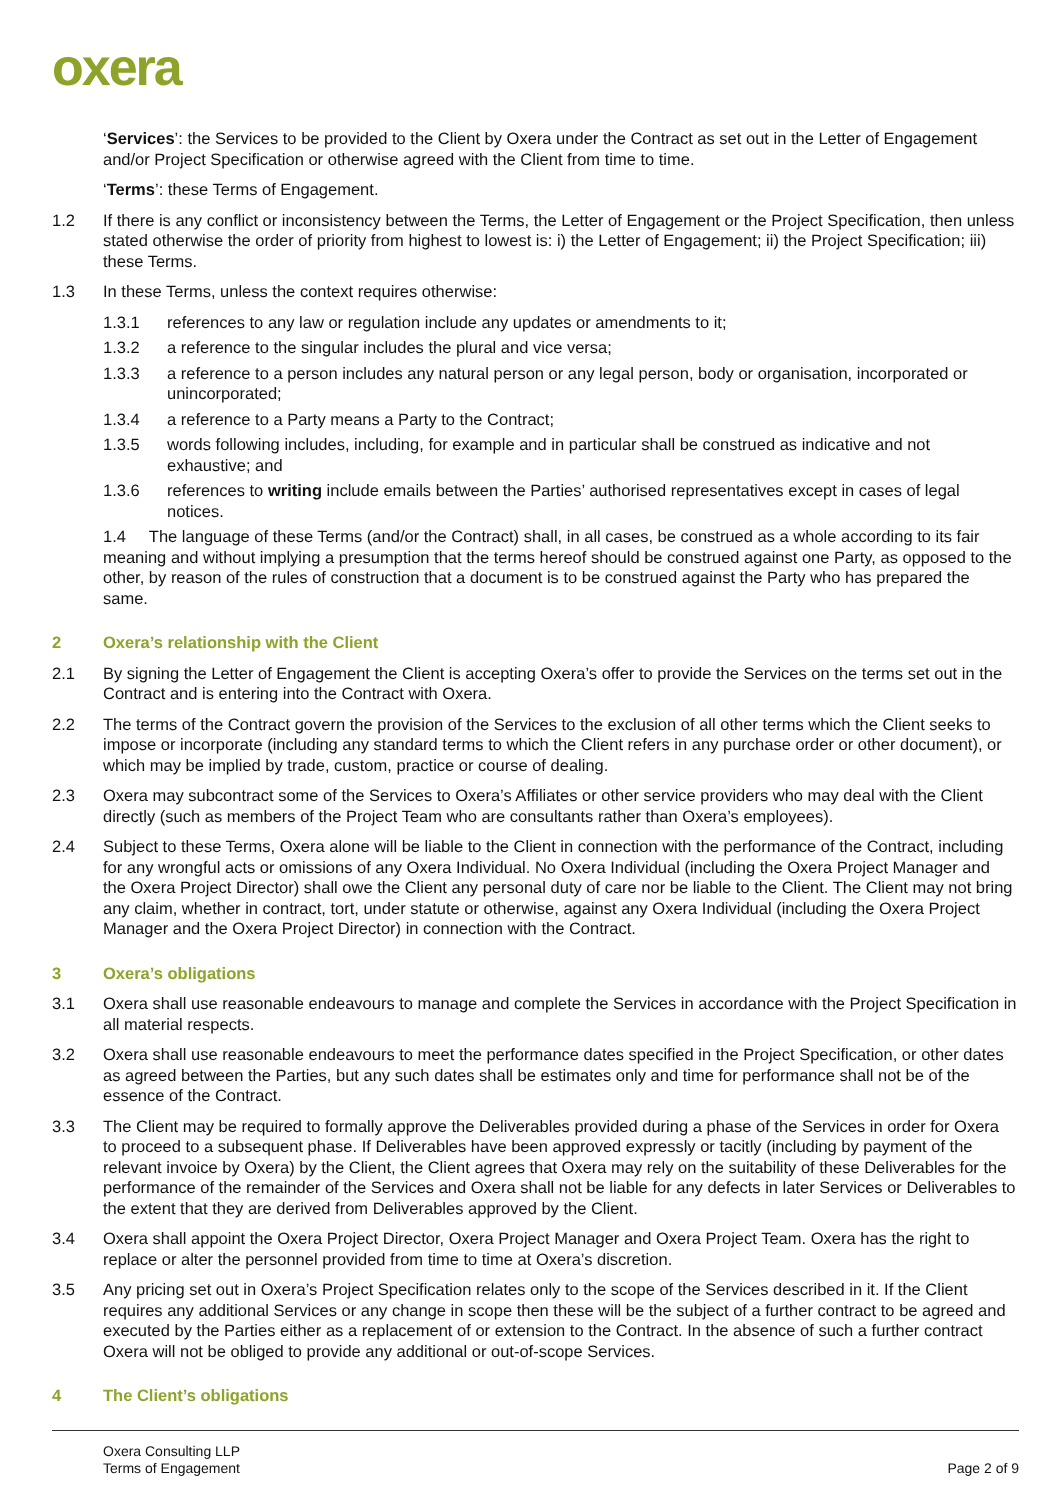oxera
‘Services’: the Services to be provided to the Client by Oxera under the Contract as set out in the Letter of Engagement and/or Project Specification or otherwise agreed with the Client from time to time.
‘Terms’: these Terms of Engagement.
1.2 If there is any conflict or inconsistency between the Terms, the Letter of Engagement or the Project Specification, then unless stated otherwise the order of priority from highest to lowest is: i) the Letter of Engagement; ii) the Project Specification; iii) these Terms.
1.3 In these Terms, unless the context requires otherwise:
1.3.1 references to any law or regulation include any updates or amendments to it;
1.3.2 a reference to the singular includes the plural and vice versa;
1.3.3 a reference to a person includes any natural person or any legal person, body or organisation, incorporated or unincorporated;
1.3.4 a reference to a Party means a Party to the Contract;
1.3.5 words following includes, including, for example and in particular shall be construed as indicative and not exhaustive; and
1.3.6 references to writing include emails between the Parties’ authorised representatives except in cases of legal notices.
1.4 The language of these Terms (and/or the Contract) shall, in all cases, be construed as a whole according to its fair meaning and without implying a presumption that the terms hereof should be construed against one Party, as opposed to the other, by reason of the rules of construction that a document is to be construed against the Party who has prepared the same.
2 Oxera’s relationship with the Client
2.1 By signing the Letter of Engagement the Client is accepting Oxera’s offer to provide the Services on the terms set out in the Contract and is entering into the Contract with Oxera.
2.2 The terms of the Contract govern the provision of the Services to the exclusion of all other terms which the Client seeks to impose or incorporate (including any standard terms to which the Client refers in any purchase order or other document), or which may be implied by trade, custom, practice or course of dealing.
2.3 Oxera may subcontract some of the Services to Oxera’s Affiliates or other service providers who may deal with the Client directly (such as members of the Project Team who are consultants rather than Oxera’s employees).
2.4 Subject to these Terms, Oxera alone will be liable to the Client in connection with the performance of the Contract, including for any wrongful acts or omissions of any Oxera Individual. No Oxera Individual (including the Oxera Project Manager and the Oxera Project Director) shall owe the Client any personal duty of care nor be liable to the Client. The Client may not bring any claim, whether in contract, tort, under statute or otherwise, against any Oxera Individual (including the Oxera Project Manager and the Oxera Project Director) in connection with the Contract.
3 Oxera’s obligations
3.1 Oxera shall use reasonable endeavours to manage and complete the Services in accordance with the Project Specification in all material respects.
3.2 Oxera shall use reasonable endeavours to meet the performance dates specified in the Project Specification, or other dates as agreed between the Parties, but any such dates shall be estimates only and time for performance shall not be of the essence of the Contract.
3.3 The Client may be required to formally approve the Deliverables provided during a phase of the Services in order for Oxera to proceed to a subsequent phase. If Deliverables have been approved expressly or tacitly (including by payment of the relevant invoice by Oxera) by the Client, the Client agrees that Oxera may rely on the suitability of these Deliverables for the performance of the remainder of the Services and Oxera shall not be liable for any defects in later Services or Deliverables to the extent that they are derived from Deliverables approved by the Client.
3.4 Oxera shall appoint the Oxera Project Director, Oxera Project Manager and Oxera Project Team. Oxera has the right to replace or alter the personnel provided from time to time at Oxera’s discretion.
3.5 Any pricing set out in Oxera’s Project Specification relates only to the scope of the Services described in it. If the Client requires any additional Services or any change in scope then these will be the subject of a further contract to be agreed and executed by the Parties either as a replacement of or extension to the Contract. In the absence of such a further contract Oxera will not be obliged to provide any additional or out-of-scope Services.
4 The Client’s obligations
Oxera Consulting LLP
Terms of Engagement
Page 2 of 9